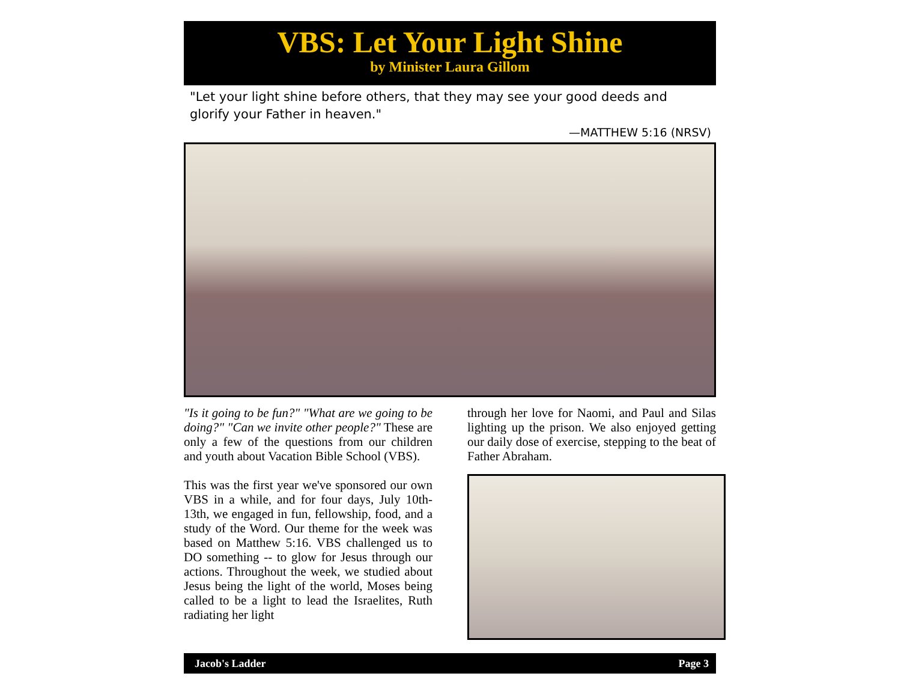VBS: Let Your Light Shine
by Minister Laura Gillom
"Let your light shine before others, that they may see your good deeds and glorify your Father in heaven."
—MATTHEW 5:16 (NRSV)
"Is it going to be fun?" "What are we going to be doing?" "Can we invite other people?" These are only a few of the questions from our children and youth about Vacation Bible School (VBS).
This was the first year we've sponsored our own VBS in a while, and for four days, July 10th-13th, we engaged in fun, fellowship, food, and a study of the Word. Our theme for the week was based on Matthew 5:16. VBS challenged us to DO something -- to glow for Jesus through our actions. Throughout the week, we studied about Jesus being the light of the world, Moses being called to be a light to lead the Israelites, Ruth radiating her light
through her love for Naomi, and Paul and Silas lighting up the prison. We also enjoyed getting our daily dose of exercise, stepping to the beat of Father Abraham.
Jacob's Ladder Page 3